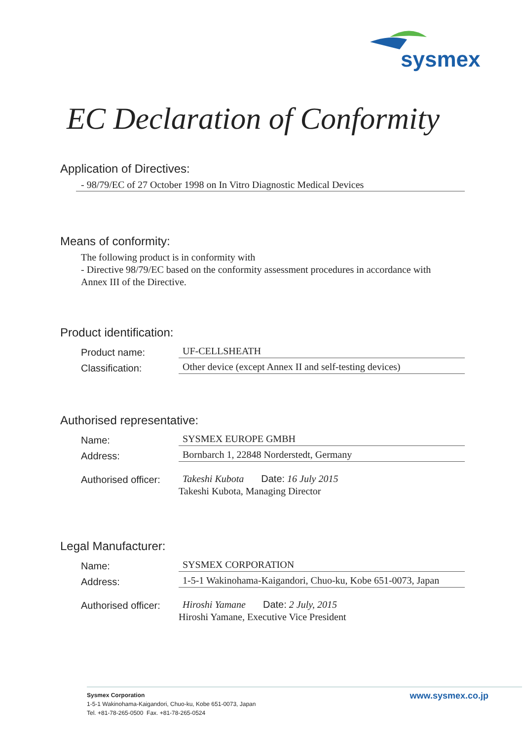sysmex
EC Declaration of Conformity
Application of Directives:
- 98/79/EC of 27 October 1998 on In Vitro Diagnostic Medical Devices
Means of conformity:
The following product is in conformity with
- Directive 98/79/EC based on the conformity assessment procedures in accordance with
Annex III of the Directive.
Product identification:
Product name: UF-CELLSHEATH
Classification: Other device (except Annex II and self-testing devices)
Authorised representative:
Name: SYSMEX EUROPE GMBH
Address: Bornbarch 1, 22848 Norderstedt, Germany
Authorised officer: Takeshi Kubota Date: 16 July 2015
Takeshi Kubota, Managing Director
Legal Manufacturer:
Name: SYSMEX CORPORATION
Address: 1-5-1 Wakinohama-Kaigandori, Chuo-ku, Kobe 651-0073, Japan
Authorised officer: Hiroshi Yamane Date: 2 July, 2015
Hiroshi Yamane, Executive Vice President
Sysmex Corporation
1-5-1 Wakinohama-Kaigandori, Chuo-ku, Kobe 651-0073, Japan
Tel. +81-78-265-0500 Fax. +81-78-265-0524
www.sysmex.co.jp